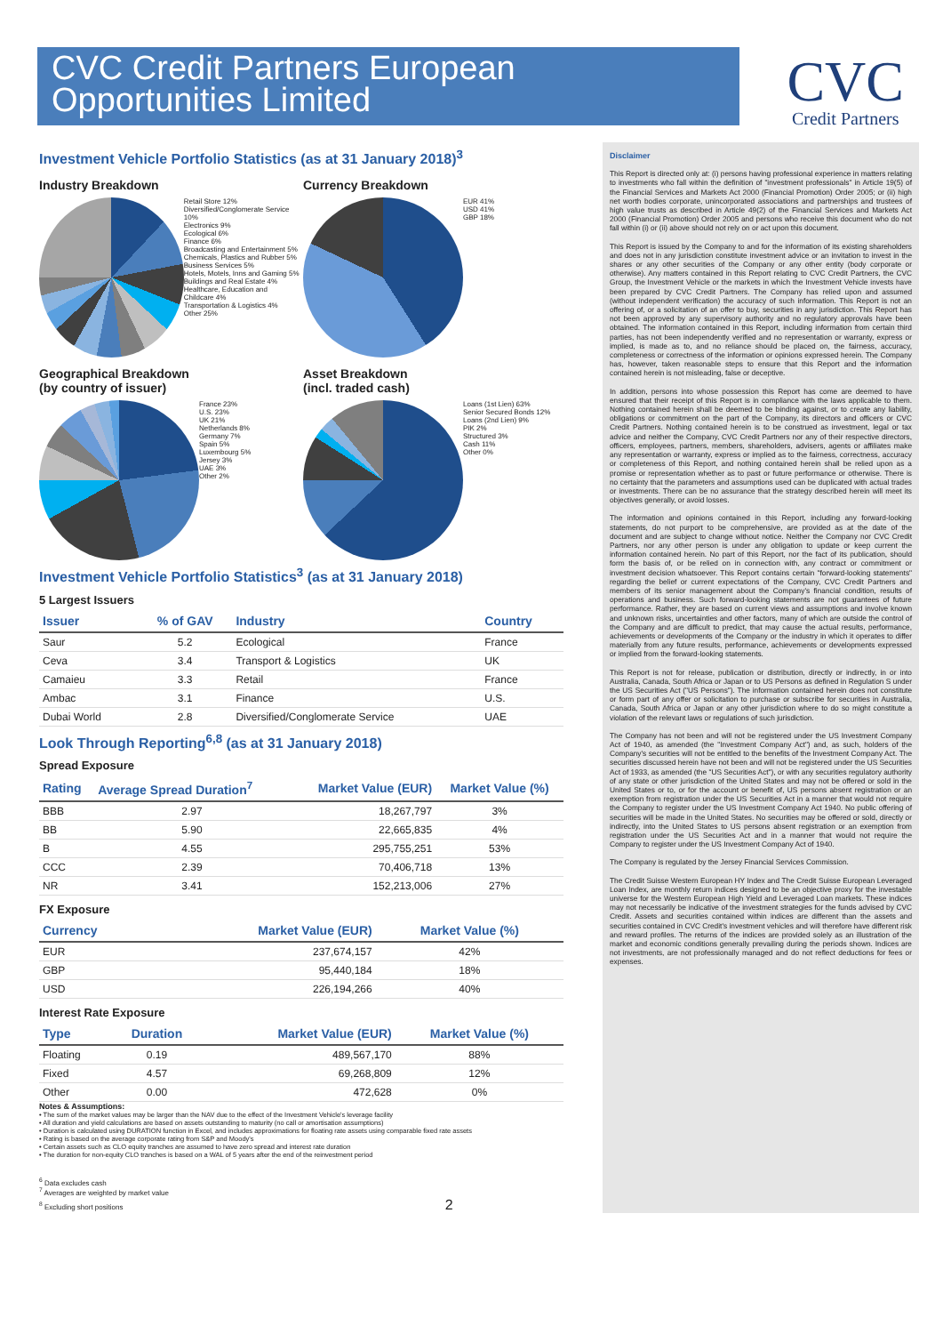CVC Credit Partners European
Opportunities Limited
CVC
Credit Partners
Investment Vehicle Portfolio Statistics (as at 31 January 2018)<sup>3</sup>
Industry Breakdown
Retail Store 12%
Diversified/Conglomerate Service 10%
Electronics 9%
Ecological 6%
Finance 6%
Broadcasting and Entertainment 5%
Chemicals, Plastics and Rubber 5%
Business Services 5%
Hotels, Motels, Inns and Gaming 5%
Buildings and Real Estate 4%
Healthcare, Education and Childcare 4%
Transportation & Logistics 4%
Other 25%
Currency Breakdown
EUR 41%
USD 41%
GBP 18%
Geographical Breakdown
(by country of issuer)
France 23%
U.S. 23%
UK 21%
Netherlands 8%
Germany 7%
Spain 5%
Luxembourg 5%
Jersey 3%
UAE 3%
Other 2%
Asset Breakdown
(incl. traded cash)
Loans (1st Lien) 63%
Senior Secured Bonds 12%
Loans (2nd Lien) 9%
PIK 2%
Structured 3%
Cash 11%
Other 0%
Investment Vehicle Portfolio Statistics<sup>3</sup> (as at 31 January 2018)
5 Largest Issuers
| Issuer | % of GAV | Industry | Country |
| --- | --- | --- | --- |
| Saur | 5.2 | Ecological | France |
| Ceva | 3.4 | Transport & Logistics | UK |
| Camaieu | 3.3 | Retail | France |
| Ambac | 3.1 | Finance | U.S. |
| Dubai World | 2.8 | Diversified/Conglomerate Service | UAE |
Look Through Reporting<sup>6,8</sup> (as at 31 January 2018)
Spread Exposure
| Rating | Average Spread Duration<sup>7</sup> | Market Value (EUR) | Market Value (%) |
| --- | --- | --- | --- |
| BBB | 2.97 | 18,267,797 | 3% |
| BB | 5.90 | 22,665,835 | 4% |
| B | 4.55 | 295,755,251 | 53% |
| CCC | 2.39 | 70,406,718 | 13% |
| NR | 3.41 | 152,213,006 | 27% |
FX Exposure
| Currency | | Market Value (EUR) | Market Value (%) |
| --- | --- | --- | --- |
| EUR | | 237,674,157 | 42% |
| GBP | | 95,440,184 | 18% |
| USD | | 226,194,266 | 40% |
Interest Rate Exposure
| Type | Duration | Market Value (EUR) | Market Value (%) |
| --- | --- | --- | --- |
| Floating | 0.19 | 489,567,170 | 88% |
| Fixed | 4.57 | 69,268,809 | 12% |
| Other | 0.00 | 472,628 | 0% |
Notes & Assumptions:
• The sum of the market values may be larger than the NAV due to the effect of the Investment Vehicle's leverage facility
• All duration and yield calculations are based on assets outstanding to maturity (no call or amortisation assumptions)
• Duration is calculated using DURATION function in Excel, and includes approximations for floating rate assets using comparable fixed rate assets
• Rating is based on the average corporate rating from S&P and Moody's
• Certain assets such as CLO equity tranches are assumed to have zero spread and interest rate duration
• The duration for non-equity CLO tranches is based on a WAL of 5 years after the end of the reinvestment period
<sup>6</sup> Data excludes cash
<sup>7</sup> Averages are weighted by market value
<sup>8</sup> Excluding short positions 2
Disclaimer
This Report is directed only at: (i) persons having professional experience in matters relating to investments who fall within the definition of "investment professionals" in Article 19(5) of the Financial Services and Markets Act 2000 (Financial Promotion) Order 2005; or (ii) high net worth bodies corporate, unincorporated associations and partnerships and trustees of high value trusts as described in Article 49(2) of the Financial Services and Markets Act 2000 (Financial Promotion) Order 2005 and persons who receive this document who do not fall within (i) or (ii) above should not rely on or act upon this document.
This Report is issued by the Company to and for the information of its existing shareholders and does not in any jurisdiction constitute investment advice or an invitation to invest in the shares or any other securities of the Company or any other entity (body corporate or otherwise). Any matters contained in this Report relating to CVC Credit Partners, the CVC Group, the Investment Vehicle or the markets in which the Investment Vehicle invests have been prepared by CVC Credit Partners. The Company has relied upon and assumed (without independent verification) the accuracy of such information. This Report is not an offering of, or a solicitation of an offer to buy, securities in any jurisdiction. This Report has not been approved by any supervisory authority and no regulatory approvals have been obtained. The information contained in this Report, including information from certain third parties, has not been independently verified and no representation or warranty, express or implied, is made as to, and no reliance should be placed on, the fairness, accuracy, completeness or correctness of the information or opinions expressed herein. The Company has, however, taken reasonable steps to ensure that this Report and the information contained herein is not misleading, false or deceptive.
In addition, persons into whose possession this Report has come are deemed to have ensured that their receipt of this Report is in compliance with the laws applicable to them. Nothing contained herein shall be deemed to be binding against, or to create any liability, obligations or commitment on the part of the Company, its directors and officers or CVC Credit Partners. Nothing contained herein is to be construed as investment, legal or tax advice and neither the Company, CVC Credit Partners nor any of their respective directors, officers, employees, partners, members, shareholders, advisers, agents or affiliates make any representation or warranty, express or implied as to the fairness, correctness, accuracy or completeness of this Report, and nothing contained herein shall be relied upon as a promise or representation whether as to past or future performance or otherwise. There is no certainty that the parameters and assumptions used can be duplicated with actual trades or investments. There can be no assurance that the strategy described herein will meet its objectives generally, or avoid losses.
The information and opinions contained in this Report, including any forward-looking statements, do not purport to be comprehensive, are provided as at the date of the document and are subject to change without notice. Neither the Company nor CVC Credit Partners, nor any other person is under any obligation to update or keep current the information contained herein. No part of this Report, nor the fact of its publication, should form the basis of, or be relied on in connection with, any contract or commitment or investment decision whatsoever. This Report contains certain "forward-looking statements" regarding the belief or current expectations of the Company, CVC Credit Partners and members of its senior management about the Company's financial condition, results of operations and business. Such forward-looking statements are not guarantees of future performance. Rather, they are based on current views and assumptions and involve known and unknown risks, uncertainties and other factors, many of which are outside the control of the Company and are difficult to predict, that may cause the actual results, performance, achievements or developments of the Company or the industry in which it operates to differ materially from any future results, performance, achievements or developments expressed or implied from the forward-looking statements.
This Report is not for release, publication or distribution, directly or indirectly, in or into Australia, Canada, South Africa or Japan or to US Persons as defined in Regulation S under the US Securities Act ("US Persons"). The information contained herein does not constitute or form part of any offer or solicitation to purchase or subscribe for securities in Australia, Canada, South Africa or Japan or any other jurisdiction where to do so might constitute a violation of the relevant laws or regulations of such jurisdiction.
The Company has not been and will not be registered under the US Investment Company Act of 1940, as amended (the "Investment Company Act") and, as such, holders of the Company's securities will not be entitled to the benefits of the Investment Company Act. The securities discussed herein have not been and will not be registered under the US Securities Act of 1933, as amended (the "US Securities Act"), or with any securities regulatory authority of any state or other jurisdiction of the United States and may not be offered or sold in the United States or to, or for the account or benefit of, US persons absent registration or an exemption from registration under the US Securities Act in a manner that would not require the Company to register under the US Investment Company Act 1940. No public offering of securities will be made in the United States. No securities may be offered or sold, directly or indirectly, into the United States to US persons absent registration or an exemption from registration under the US Securities Act and in a manner that would not require the Company to register under the US Investment Company Act of 1940.
The Company is regulated by the Jersey Financial Services Commission.
The Credit Suisse Western European HY Index and The Credit Suisse European Leveraged Loan Index, are monthly return indices designed to be an objective proxy for the investable universe for the Western European High Yield and Leveraged Loan markets. These indices may not necessarily be indicative of the investment strategies for the funds advised by CVC Credit. Assets and securities contained within indices are different than the assets and securities contained in CVC Credit's investment vehicles and will therefore have different risk and reward profiles. The returns of the indices are provided solely as an illustration of the market and economic conditions generally prevailing during the periods shown. Indices are not investments, are not professionally managed and do not reflect deductions for fees or expenses.